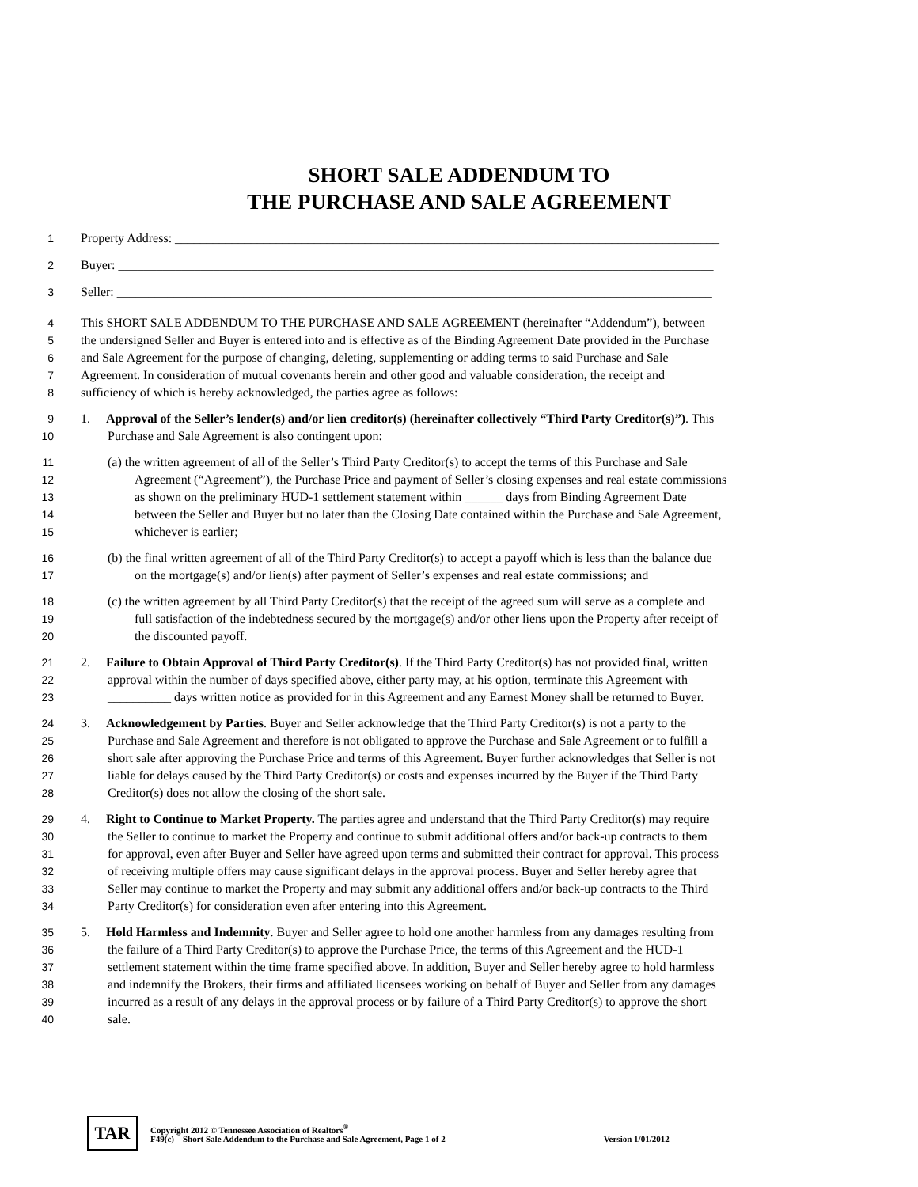SHORT SALE ADDENDUM TO
THE PURCHASE AND SALE AGREEMENT
1 Property Address: ______________________________________________________________________________________
2 Buyer: ______________________________________________________________________________________________
3 Seller: ______________________________________________________________________________________________
4 This SHORT SALE ADDENDUM TO THE PURCHASE AND SALE AGREEMENT (hereinafter “Addendum”), between
5 the undersigned Seller and Buyer is entered into and is effective as of the Binding Agreement Date provided in the Purchase
6 and Sale Agreement for the purpose of changing, deleting, supplementing or adding terms to said Purchase and Sale
7 Agreement. In consideration of mutual covenants herein and other good and valuable consideration, the receipt and
8 sufficiency of which is hereby acknowledged, the parties agree as follows:
9 1. Approval of the Seller’s lender(s) and/or lien creditor(s) (hereinafter collectively “Third Party Creditor(s)”). This
10 Purchase and Sale Agreement is also contingent upon:
11 (a) the written agreement of all of the Seller’s Third Party Creditor(s) to accept the terms of this Purchase and Sale
12 Agreement (“Agreement”), the Purchase Price and payment of Seller’s closing expenses and real estate commissions
13 as shown on the preliminary HUD-1 settlement statement within ______ days from Binding Agreement Date
14 between the Seller and Buyer but no later than the Closing Date contained within the Purchase and Sale Agreement,
15 whichever is earlier;
16 (b) the final written agreement of all of the Third Party Creditor(s) to accept a payoff which is less than the balance due
17 on the mortgage(s) and/or lien(s) after payment of Seller’s expenses and real estate commissions; and
18 (c) the written agreement by all Third Party Creditor(s) that the receipt of the agreed sum will serve as a complete and
19 full satisfaction of the indebtedness secured by the mortgage(s) and/or other liens upon the Property after receipt of
20 the discounted payoff.
21 2. Failure to Obtain Approval of Third Party Creditor(s). If the Third Party Creditor(s) has not provided final, written
22 approval within the number of days specified above, either party may, at his option, terminate this Agreement with
23 __________ days written notice as provided for in this Agreement and any Earnest Money shall be returned to Buyer.
24 3. Acknowledgement by Parties. Buyer and Seller acknowledge that the Third Party Creditor(s) is not a party to the
25 Purchase and Sale Agreement and therefore is not obligated to approve the Purchase and Sale Agreement or to fulfill a
26 short sale after approving the Purchase Price and terms of this Agreement. Buyer further acknowledges that Seller is not
27 liable for delays caused by the Third Party Creditor(s) or costs and expenses incurred by the Buyer if the Third Party
28 Creditor(s) does not allow the closing of the short sale.
29 4. Right to Continue to Market Property. The parties agree and understand that the Third Party Creditor(s) may require
30 the Seller to continue to market the Property and continue to submit additional offers and/or back-up contracts to them
31 for approval, even after Buyer and Seller have agreed upon terms and submitted their contract for approval. This process
32 of receiving multiple offers may cause significant delays in the approval process. Buyer and Seller hereby agree that
33 Seller may continue to market the Property and may submit any additional offers and/or back-up contracts to the Third
34 Party Creditor(s) for consideration even after entering into this Agreement.
35 5. Hold Harmless and Indemnity. Buyer and Seller agree to hold one another harmless from any damages resulting from
36 the failure of a Third Party Creditor(s) to approve the Purchase Price, the terms of this Agreement and the HUD-1
37 settlement statement within the time frame specified above. In addition, Buyer and Seller hereby agree to hold harmless
38 and indemnify the Brokers, their firms and affiliated licensees working on behalf of Buyer and Seller from any damages
39 incurred as a result of any delays in the approval process or by failure of a Third Party Creditor(s) to approve the short
40 sale.
TAR
Copyright 2012 © Tennessee Association of Realtors<sup>®</sup>
F49(c) – Short Sale Addendum to the Purchase and Sale Agreement, Page 1 of 2 Version 1/01/2012